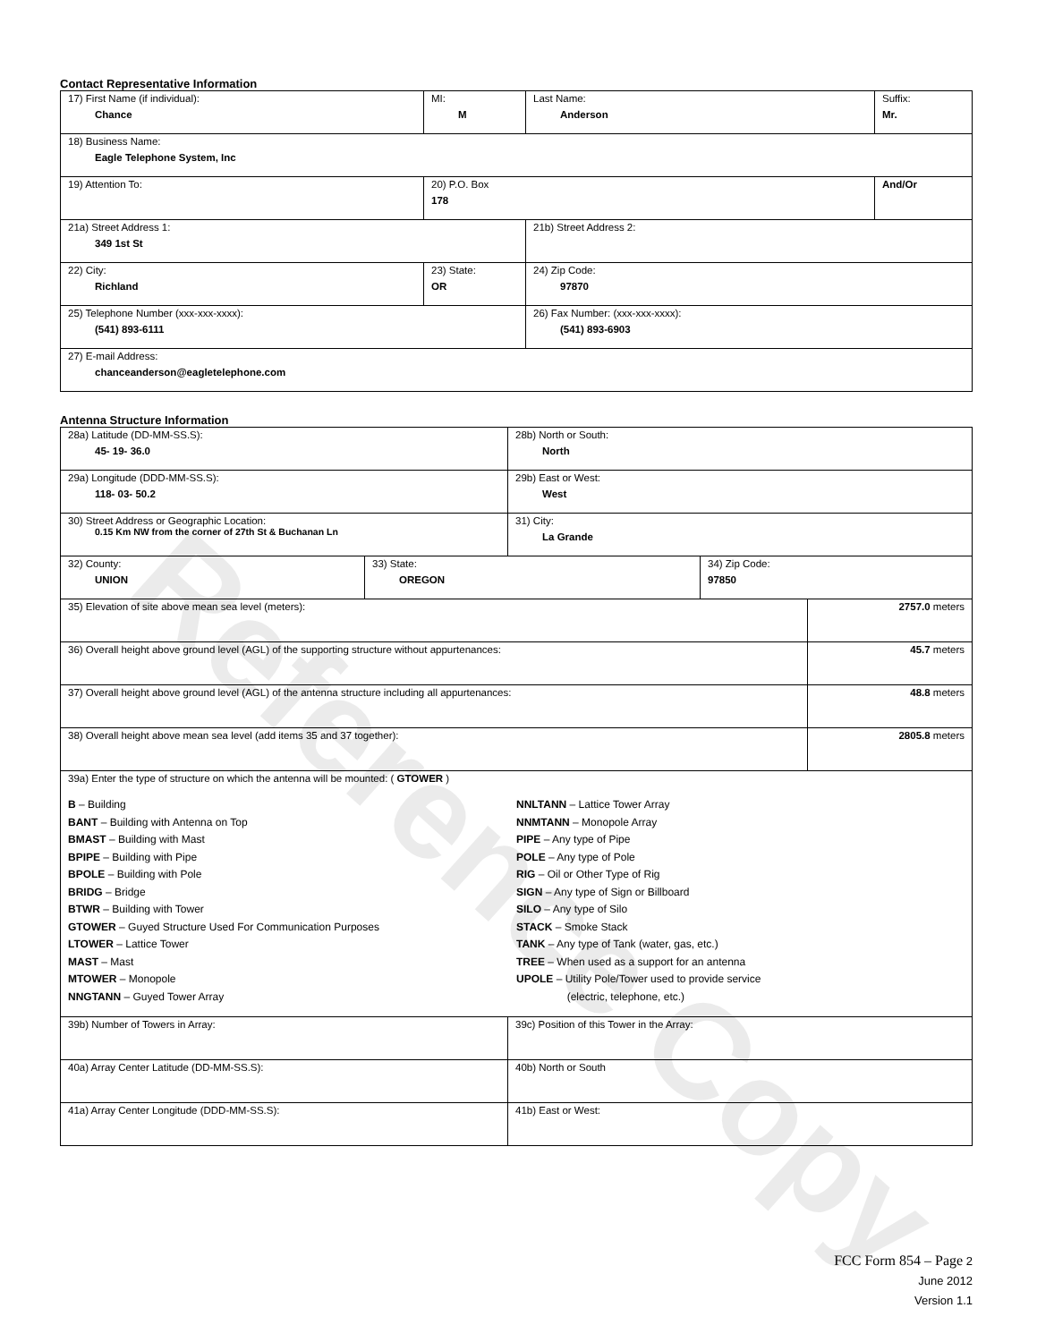Reference Copy
Contact Representative Information
| 17) First Name (if individual): Chance | MI: M | Last Name: Anderson | Suffix: Mr. |
| 18) Business Name: Eagle Telephone System, Inc | | | |
| 19) Attention To: | 20) P.O. Box 178 | | And/Or |
| 21a) Street Address 1: 349 1st St | | 21b) Street Address 2: | |
| 22) City: Richland | 23) State: OR | 24) Zip Code: 97870 | |
| 25) Telephone Number (xxx-xxx-xxxx): (541) 893-6111 | | 26) Fax Number: (xxx-xxx-xxxx): (541) 893-6903 | |
| 27) E-mail Address: chanceanderson@eagletelephone.com | | | |
Antenna Structure Information
| 28a) Latitude (DD-MM-SS.S): 45- 19- 36.0 | | 28b) North or South: North | | |
| 29a) Longitude (DDD-MM-SS.S): 118- 03- 50.2 | | 29b) East or West: West | | |
| 30) Street Address or Geographic Location: 0.15 Km NW from the corner of 27th St & Buchanan Ln | | 31) City: La Grande | | |
| 32) County: UNION | 33) State: OREGON | | 34) Zip Code: 97850 | |
| 35) Elevation of site above mean sea level (meters): | | | | 2757.0 meters |
| 36) Overall height above ground level (AGL) of the supporting structure without appurtenances: | | | | 45.7 meters |
| 37) Overall height above ground level (AGL) of the antenna structure including all appurtenances: | | | | 48.8 meters |
| 38) Overall height above mean sea level (add items 35 and 37 together): | | | | 2805.8 meters |
| 39a) Enter the type of structure on which the antenna will be mounted: ( GTOWER ) B – Building BANT – Building with Antenna on Top BMAST – Building with Mast BPIPE – Building with Pipe BPOLE – Building with Pole BRIDG – Bridge BTWR – Building with Tower GTOWER – Guyed Structure Used For Communication Purposes LTOWER – Lattice Tower MAST – Mast MTOWER – Monopole NNGTANN – Guyed Tower Array NNLTANN – Lattice Tower Array NNMTANN – Monopole Array PIPE – Any type of Pipe POLE – Any type of Pole RIG – Oil or Other Type of Rig SIGN – Any type of Sign or Billboard SILO – Any type of Silo STACK – Smoke Stack TANK – Any type of Tank (water, gas, etc.) TREE – When used as a support for an antenna UPOLE – Utility Pole/Tower used to provide service (electric, telephone, etc.) | | | | |
| 39b) Number of Towers in Array: | | 39c) Position of this Tower in the Array: | | |
| 40a) Array Center Latitude (DD-MM-SS.S): | | 40b) North or South | | |
| 41a) Array Center Longitude (DDD-MM-SS.S): | | 41b) East or West: | | |
FCC Form 854 – Page 2
June 2012
Version 1.1